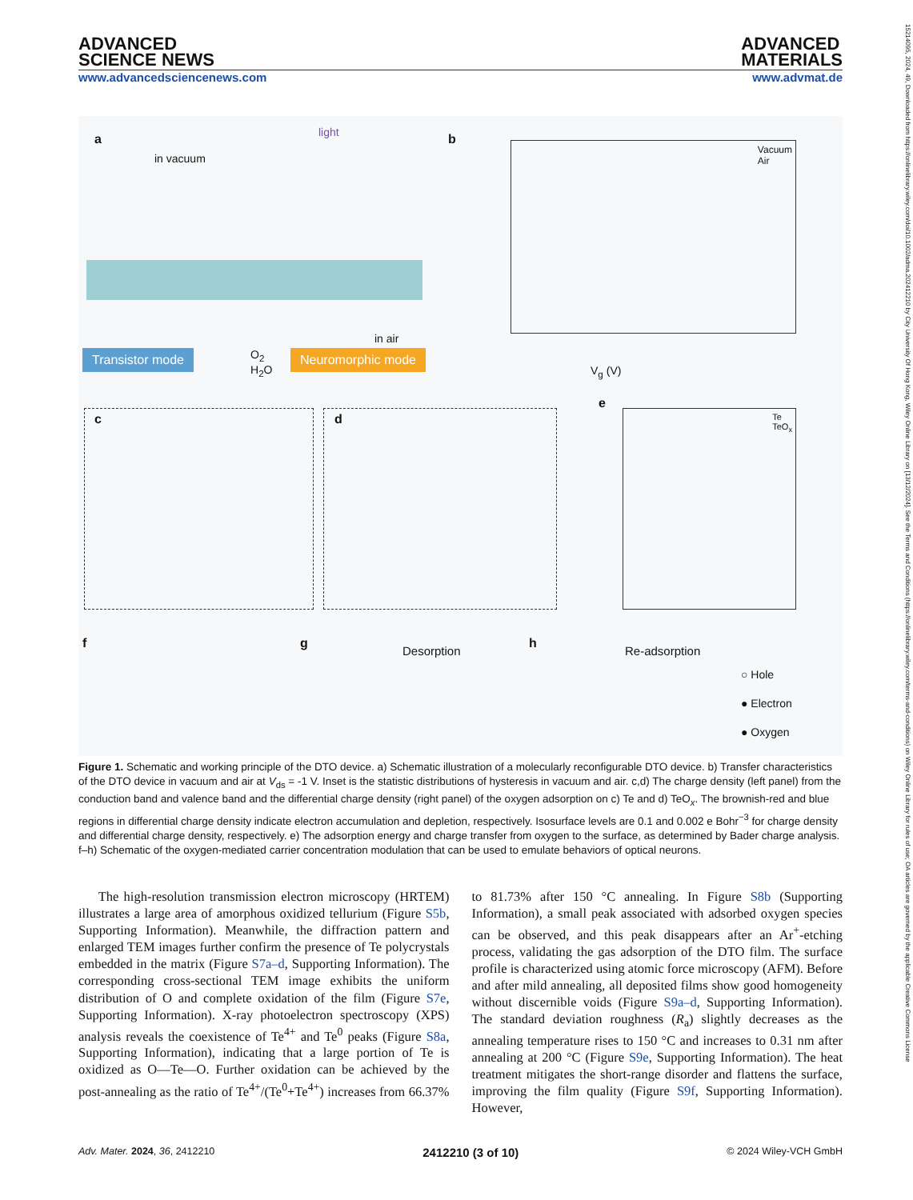ADVANCED
SCIENCE NEWS
ADVANCED
MATERIALS
www.advancedsciencenews.com www.advmat.de
a
in vacuum
light
in air
Transistor mode
O<sub>2</sub>
H<sub>2</sub>O
Neuromorphic mode
b
Vacuum
Air
V<sub>g</sub> (V)
c d
e
Te
TeO<sub>x</sub>
f g Desorption h Re-adsorption
○ Hole
● Electron
● Oxygen
Figure 1. Schematic and working principle of the DTO device. a) Schematic illustration of a molecularly reconfigurable DTO device. b) Transfer characteristics of the DTO device in vacuum and air at V<sub>ds</sub> = -1 V. Inset is the statistic distributions of hysteresis in vacuum and air. c,d) The charge density (left panel) from the conduction band and valence band and the differential charge density (right panel) of the oxygen adsorption on c) Te and d) TeO<sub>x</sub>. The brownish-red and blue regions in differential charge density indicate electron accumulation and depletion, respectively. Isosurface levels are 0.1 and 0.002 e Bohr<sup>−3</sup> for charge density and differential charge density, respectively. e) The adsorption energy and charge transfer from oxygen to the surface, as determined by Bader charge analysis. f–h) Schematic of the oxygen-mediated carrier concentration modulation that can be used to emulate behaviors of optical neurons.
The high-resolution transmission electron microscopy (HRTEM) illustrates a large area of amorphous oxidized tellurium (Figure S5b, Supporting Information). Meanwhile, the diffraction pattern and enlarged TEM images further confirm the presence of Te polycrystals embedded in the matrix (Figure S7a–d, Supporting Information). The corresponding cross-sectional TEM image exhibits the uniform distribution of O and complete oxidation of the film (Figure S7e, Supporting Information). X-ray photoelectron spectroscopy (XPS) analysis reveals the coexistence of Te<sup>4+</sup> and Te<sup>0</sup> peaks (Figure S8a, Supporting Information), indicating that a large portion of Te is oxidized as O—Te—O. Further oxidation can be achieved by the post-annealing as the ratio of Te<sup>4+</sup>/(Te<sup>0</sup>+Te<sup>4+</sup>) increases from 66.37% to 81.73% after 150 °C annealing. In Figure S8b (Supporting Information), a small peak associated with adsorbed oxygen species can be observed, and this peak disappears after an Ar<sup>+</sup>-etching process, validating the gas adsorption of the DTO film. The surface profile is characterized using atomic force microscopy (AFM). Before and after mild annealing, all deposited films show good homogeneity without discernible voids (Figure S9a–d, Supporting Information). The standard deviation roughness (R<sub>a</sub>) slightly decreases as the annealing temperature rises to 150 °C and increases to 0.31 nm after annealing at 200 °C (Figure S9e, Supporting Information). The heat treatment mitigates the short-range disorder and flattens the surface, improving the film quality (Figure S9f, Supporting Information). However,
Adv. Mater. 2024, 36, 2412210 2412210 (3 of 10) © 2024 Wiley-VCH GmbH
15214095, 2024, 49, Downloaded from https://onlinelibrary.wiley.com/doi/10.1002/adma.202412210 by City University Of Hong Kong, Wiley Online Library on [13/12/2024]. See the Terms and Conditions (https://onlinelibrary.wiley.com/terms-and-conditions) on Wiley Online Library for rules of use; OA articles are governed by the applicable Creative Commons License